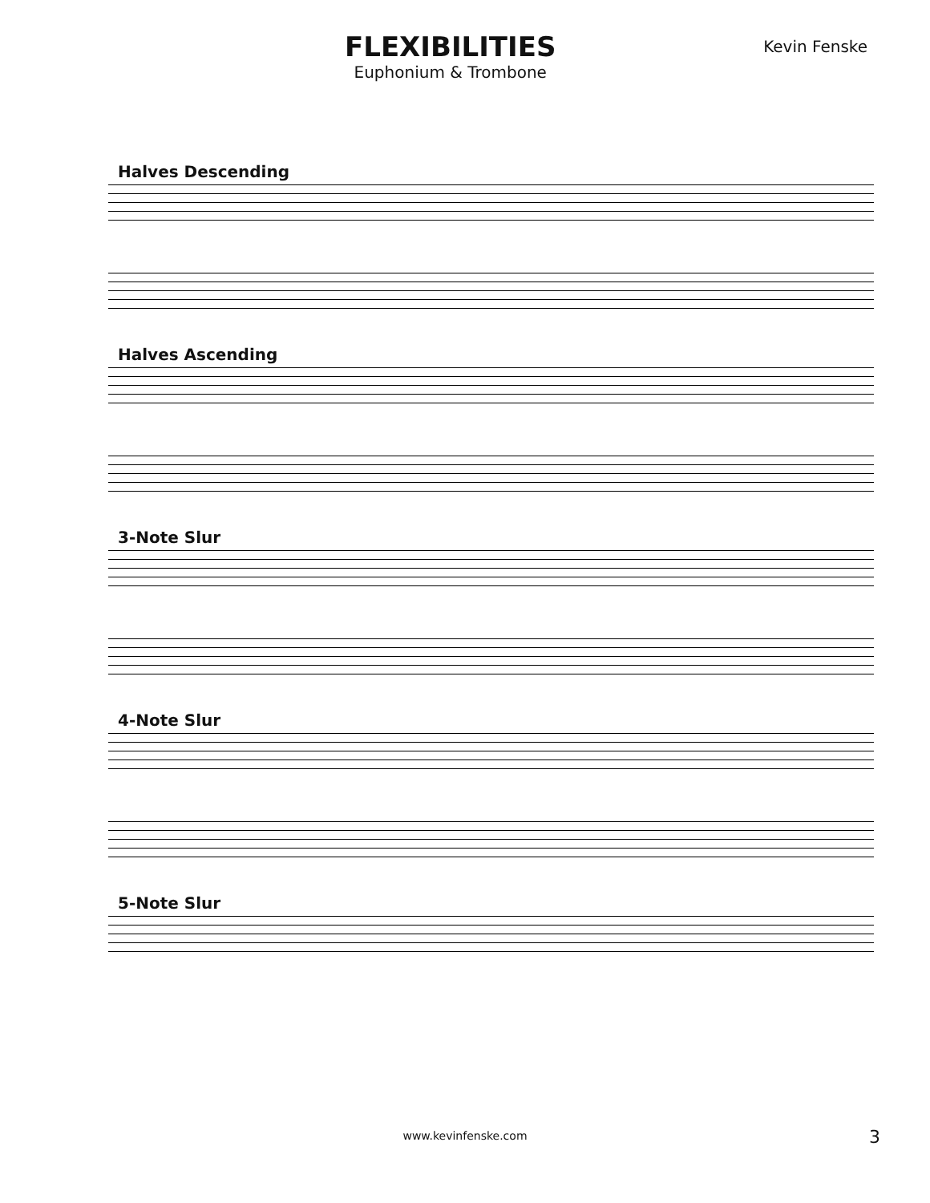FLEXIBILITIES
Euphonium & Trombone
Kevin Fenske
Halves Descending
Halves Ascending
3-Note Slur
4-Note Slur
5-Note Slur
www.kevinfenske.com 3